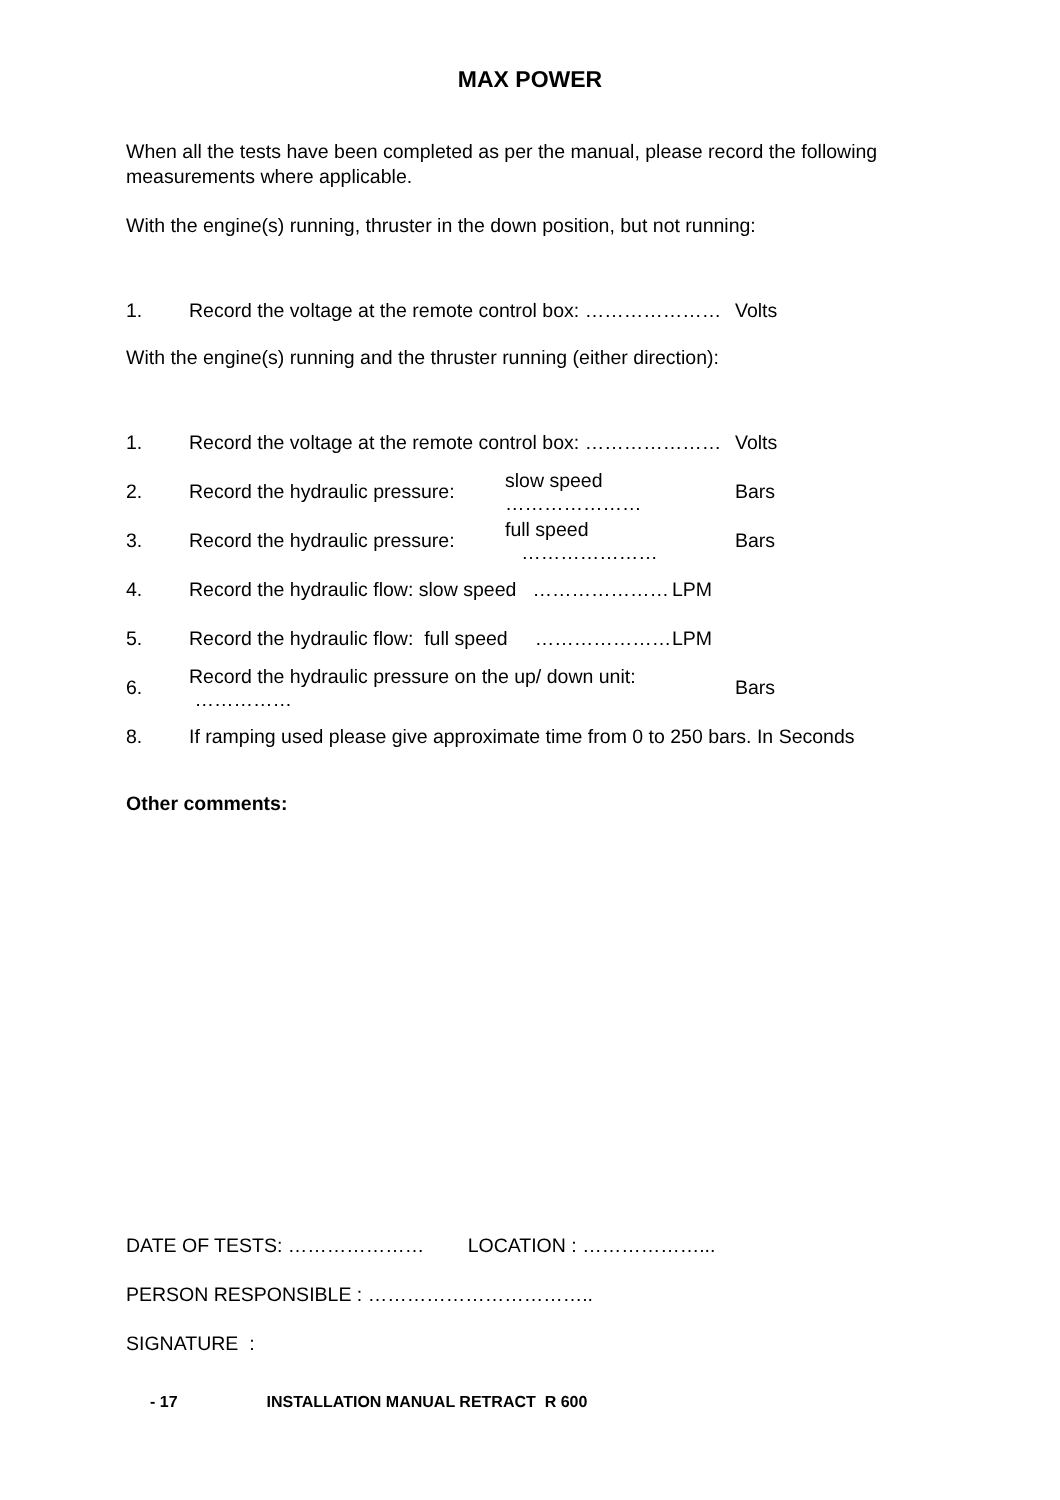MAX POWER
When all the tests have been completed as per the manual, please record the following measurements where applicable.
With the engine(s) running, thruster in the down position, but not running:
1. Record the voltage at the remote control box: ………………… Volts
With the engine(s) running and the thruster running (either direction):
1. Record the voltage at the remote control box: ………………… Volts
2. Record the hydraulic pressure: slow speed ………………… Bars
3. Record the hydraulic pressure: full speed ………………… Bars
4. Record the hydraulic flow: slow speed ………………… LPM
5. Record the hydraulic flow: full speed ………………… LPM
6. Record the hydraulic pressure on the up/ down unit: …………… Bars
8. If ramping used please give approximate time from 0 to 250 bars. In Seconds
Other comments:
DATE OF TESTS: ………………… LOCATION : ………………...
PERSON RESPONSIBLE : ……………………………..
SIGNATURE :
- 17 INSTALLATION MANUAL RETRACT R 600